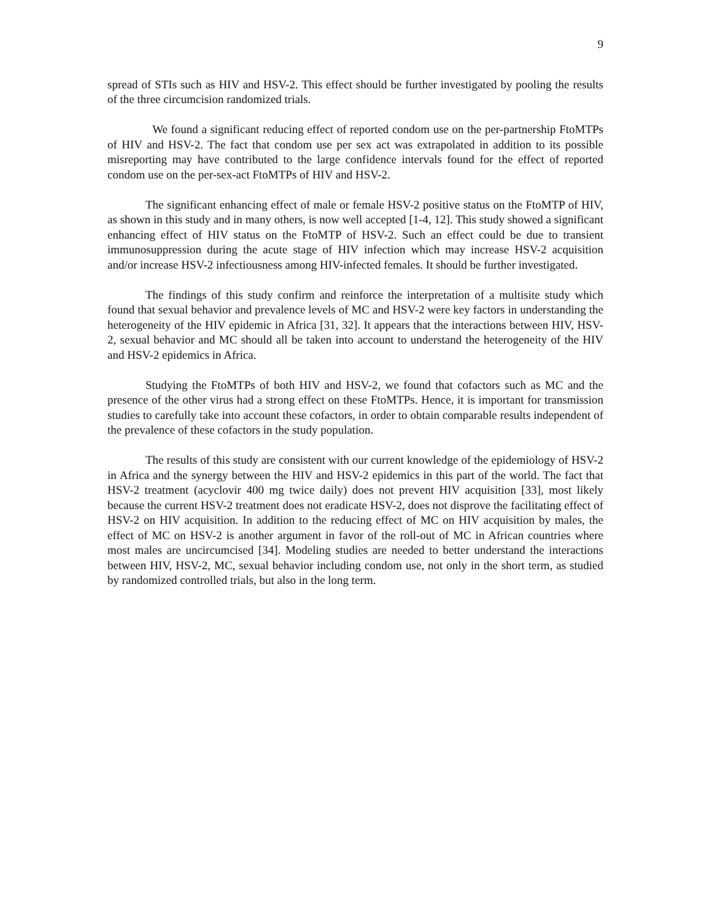9
spread of STIs such as HIV and HSV-2. This effect should be further investigated by pooling the results of the three circumcision randomized trials.
We found a significant reducing effect of reported condom use on the per-partnership FtoMTPs of HIV and HSV-2. The fact that condom use per sex act was extrapolated in addition to its possible misreporting may have contributed to the large confidence intervals found for the effect of reported condom use on the per-sex-act FtoMTPs of HIV and HSV-2.
The significant enhancing effect of male or female HSV-2 positive status on the FtoMTP of HIV, as shown in this study and in many others, is now well accepted [1-4, 12]. This study showed a significant enhancing effect of HIV status on the FtoMTP of HSV-2. Such an effect could be due to transient immunosuppression during the acute stage of HIV infection which may increase HSV-2 acquisition and/or increase HSV-2 infectiousness among HIV-infected females. It should be further investigated.
The findings of this study confirm and reinforce the interpretation of a multisite study which found that sexual behavior and prevalence levels of MC and HSV-2 were key factors in understanding the heterogeneity of the HIV epidemic in Africa [31, 32]. It appears that the interactions between HIV, HSV-2, sexual behavior and MC should all be taken into account to understand the heterogeneity of the HIV and HSV-2 epidemics in Africa.
Studying the FtoMTPs of both HIV and HSV-2, we found that cofactors such as MC and the presence of the other virus had a strong effect on these FtoMTPs. Hence, it is important for transmission studies to carefully take into account these cofactors, in order to obtain comparable results independent of the prevalence of these cofactors in the study population.
The results of this study are consistent with our current knowledge of the epidemiology of HSV-2 in Africa and the synergy between the HIV and HSV-2 epidemics in this part of the world. The fact that HSV-2 treatment (acyclovir 400 mg twice daily) does not prevent HIV acquisition [33], most likely because the current HSV-2 treatment does not eradicate HSV-2, does not disprove the facilitating effect of HSV-2 on HIV acquisition. In addition to the reducing effect of MC on HIV acquisition by males, the effect of MC on HSV-2 is another argument in favor of the roll-out of MC in African countries where most males are uncircumcised [34]. Modeling studies are needed to better understand the interactions between HIV, HSV-2, MC, sexual behavior including condom use, not only in the short term, as studied by randomized controlled trials, but also in the long term.